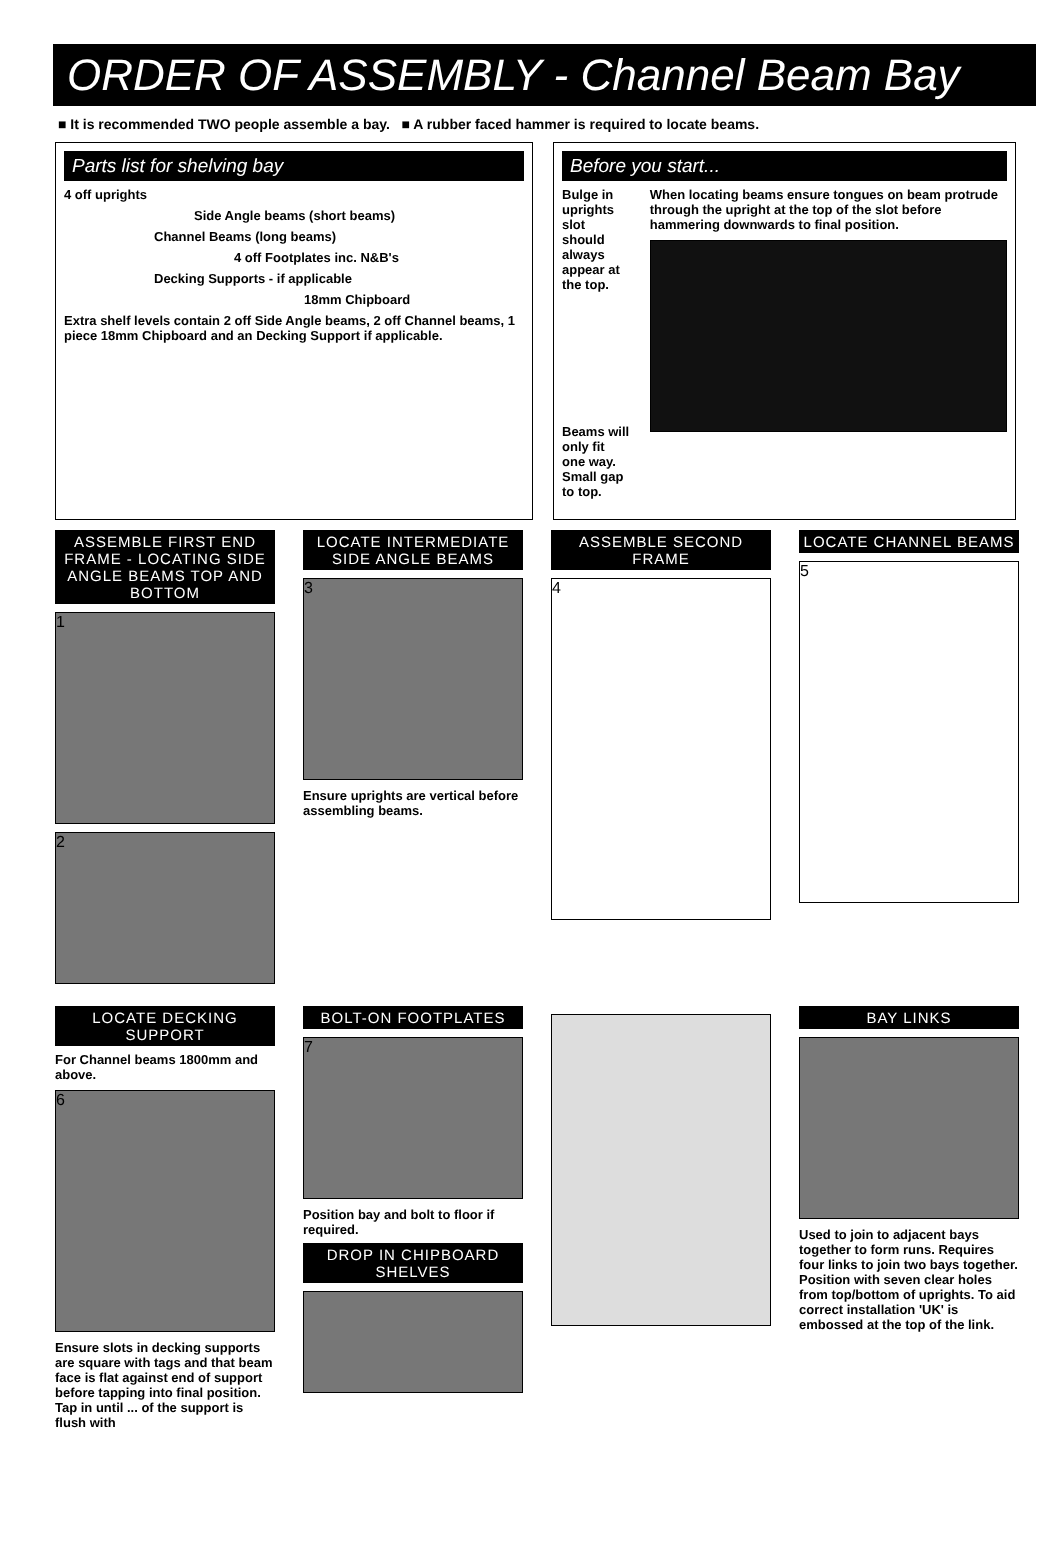ORDER OF ASSEMBLY - Channel Beam Bay
■ It is recommended TWO people assemble a bay. ■ A rubber faced hammer is required to locate beams.
Parts list for shelving bay
4 off uprights
Side Angle beams (short beams)
Channel Beams (long beams)
4 off Footplates inc. N&B's
Decking Supports - if applicable
18mm Chipboard
Extra shelf levels contain 2 off Side Angle beams, 2 off Channel beams, 1 piece 18mm Chipboard and an Decking Support if applicable.
Before you start...
Bulge in uprights slot should always appear at the top.
Beams will only fit one way. Small gap to top.
When locating beams ensure tongues on beam protrude through the upright at the top of the slot before hammering downwards to final position.
ASSEMBLE FIRST END FRAME - LOCATING SIDE ANGLE BEAMS TOP AND BOTTOM
1
2
LOCATE INTERMEDIATE SIDE ANGLE BEAMS
3
Ensure uprights are vertical before assembling beams.
ASSEMBLE SECOND FRAME
4
LOCATE CHANNEL BEAMS
5
LOCATE DECKING SUPPORT
For Channel beams 1800mm and above.
6
Ensure slots in decking supports are square with tags and that beam face is flat against end of support before tapping into final position. Tap in until ... of the support is flush with
BOLT-ON FOOTPLATES
7
Position bay and bolt to floor if required.
DROP IN CHIPBOARD SHELVES
BAY LINKS
Used to join to adjacent bays together to form runs. Requires four links to join two bays together. Position with seven clear holes from top/bottom of uprights. To aid correct installation 'UK' is embossed at the top of the link.